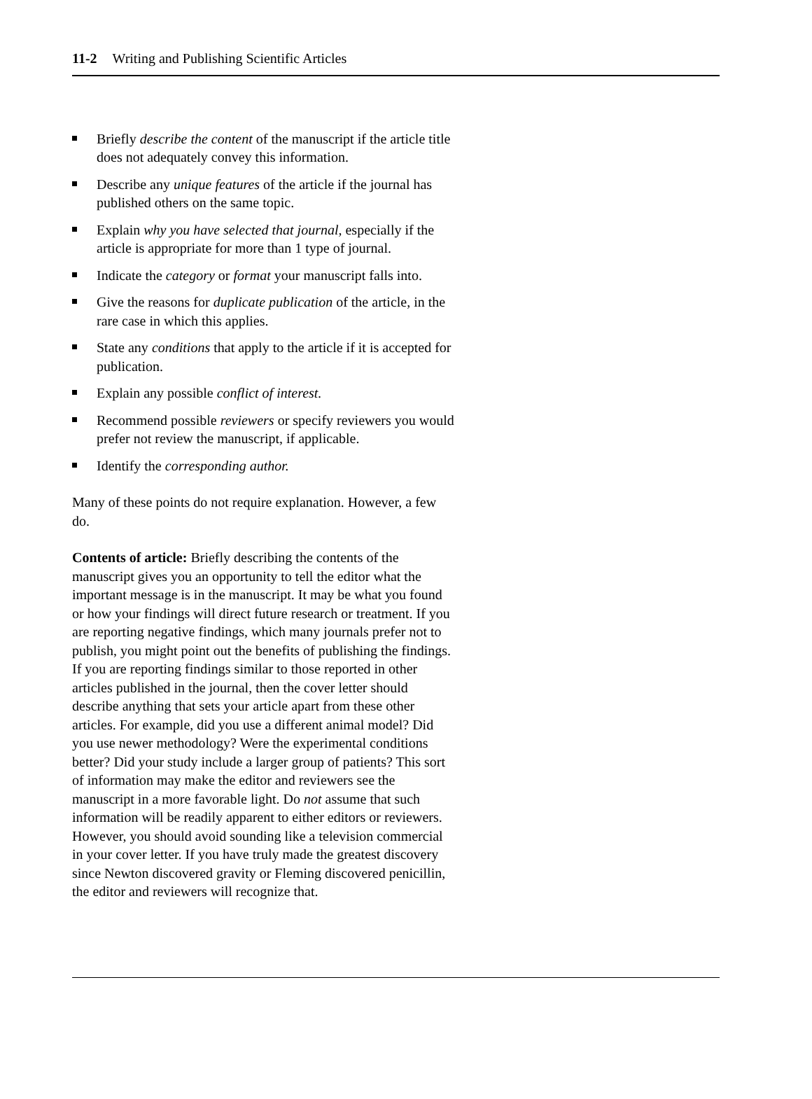11-2 Writing and Publishing Scientific Articles
Briefly describe the content of the manuscript if the article title does not adequately convey this information.
Describe any unique features of the article if the journal has published others on the same topic.
Explain why you have selected that journal, especially if the article is appropriate for more than 1 type of journal.
Indicate the category or format your manuscript falls into.
Give the reasons for duplicate publication of the article, in the rare case in which this applies.
State any conditions that apply to the article if it is accepted for publication.
Explain any possible conflict of interest.
Recommend possible reviewers or specify reviewers you would prefer not review the manuscript, if applicable.
Identify the corresponding author.
Many of these points do not require explanation. However, a few do.
Contents of article: Briefly describing the contents of the manuscript gives you an opportunity to tell the editor what the important message is in the manuscript. It may be what you found or how your findings will direct future research or treatment. If you are reporting negative findings, which many journals prefer not to publish, you might point out the benefits of publishing the findings. If you are reporting findings similar to those reported in other articles published in the journal, then the cover letter should describe anything that sets your article apart from these other articles. For example, did you use a different animal model? Did you use newer methodology? Were the experimental conditions better? Did your study include a larger group of patients? This sort of information may make the editor and reviewers see the manuscript in a more favorable light. Do not assume that such information will be readily apparent to either editors or reviewers. However, you should avoid sounding like a television commercial in your cover letter. If you have truly made the greatest discovery since Newton discovered gravity or Fleming discovered penicillin, the editor and reviewers will recognize that.